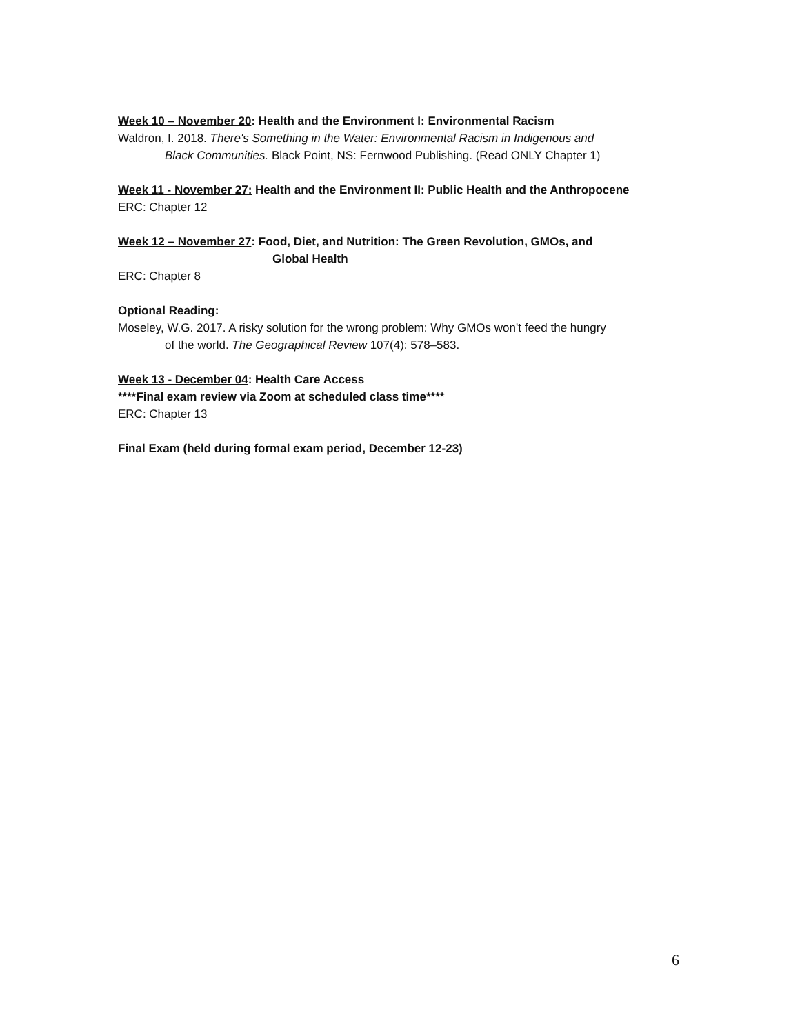Week 10 – November 20: Health and the Environment I: Environmental Racism
Waldron, I. 2018. There's Something in the Water: Environmental Racism in Indigenous and
Black Communities. Black Point, NS: Fernwood Publishing. (Read ONLY Chapter 1)
Week 11 - November 27: Health and the Environment II: Public Health and the Anthropocene
ERC: Chapter 12
Week 12 – November 27: Food, Diet, and Nutrition: The Green Revolution, GMOs, and
Global Health
ERC: Chapter 8
Optional Reading:
Moseley, W.G. 2017. A risky solution for the wrong problem: Why GMOs won't feed the hungry
of the world. The Geographical Review 107(4): 578–583.
Week 13 - December 04: Health Care Access
****Final exam review via Zoom at scheduled class time****
ERC: Chapter 13
Final Exam (held during formal exam period, December 12-23)
6